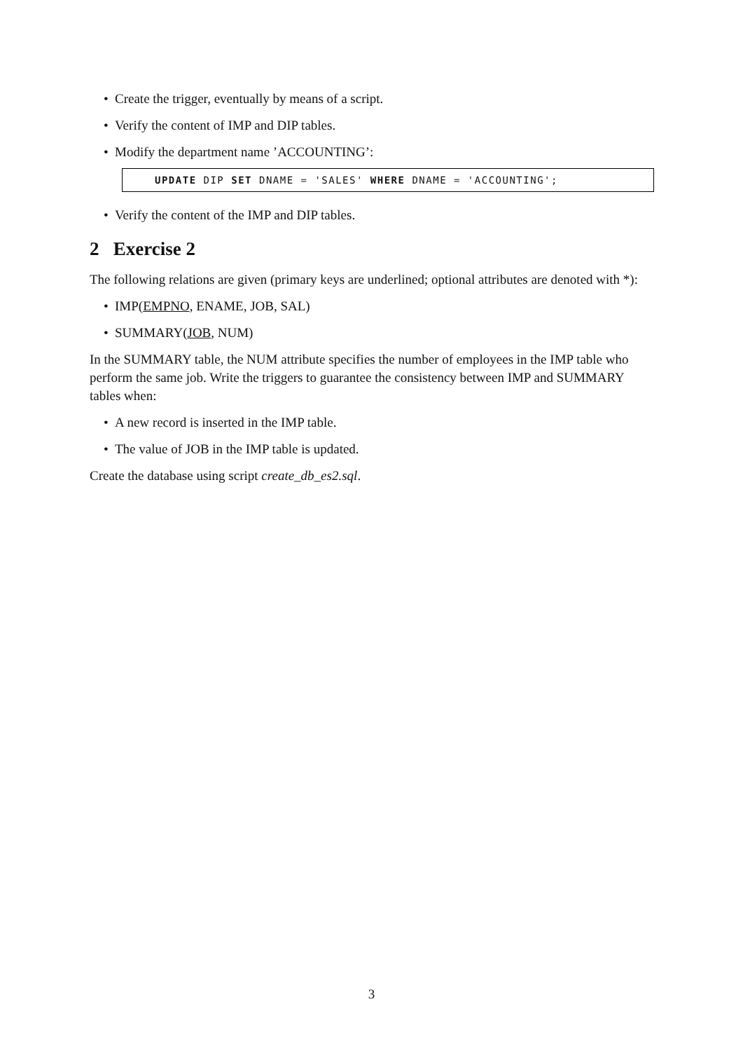• Create the trigger, eventually by means of a script.
• Verify the content of IMP and DIP tables.
• Modify the department name ’ACCOUNTING’:
UPDATE DIP SET DNAME = 'SALES' WHERE DNAME = 'ACCOUNTING';
• Verify the content of the IMP and DIP tables.
2 Exercise 2
The following relations are given (primary keys are underlined; optional attributes are denoted with *):
• IMP(EMPNO, ENAME, JOB, SAL)
• SUMMARY(JOB, NUM)
In the SUMMARY table, the NUM attribute specifies the number of employees in the IMP table who perform the same job. Write the triggers to guarantee the consistency between IMP and SUMMARY tables when:
• A new record is inserted in the IMP table.
• The value of JOB in the IMP table is updated.
Create the database using script create_db_es2.sql.
3